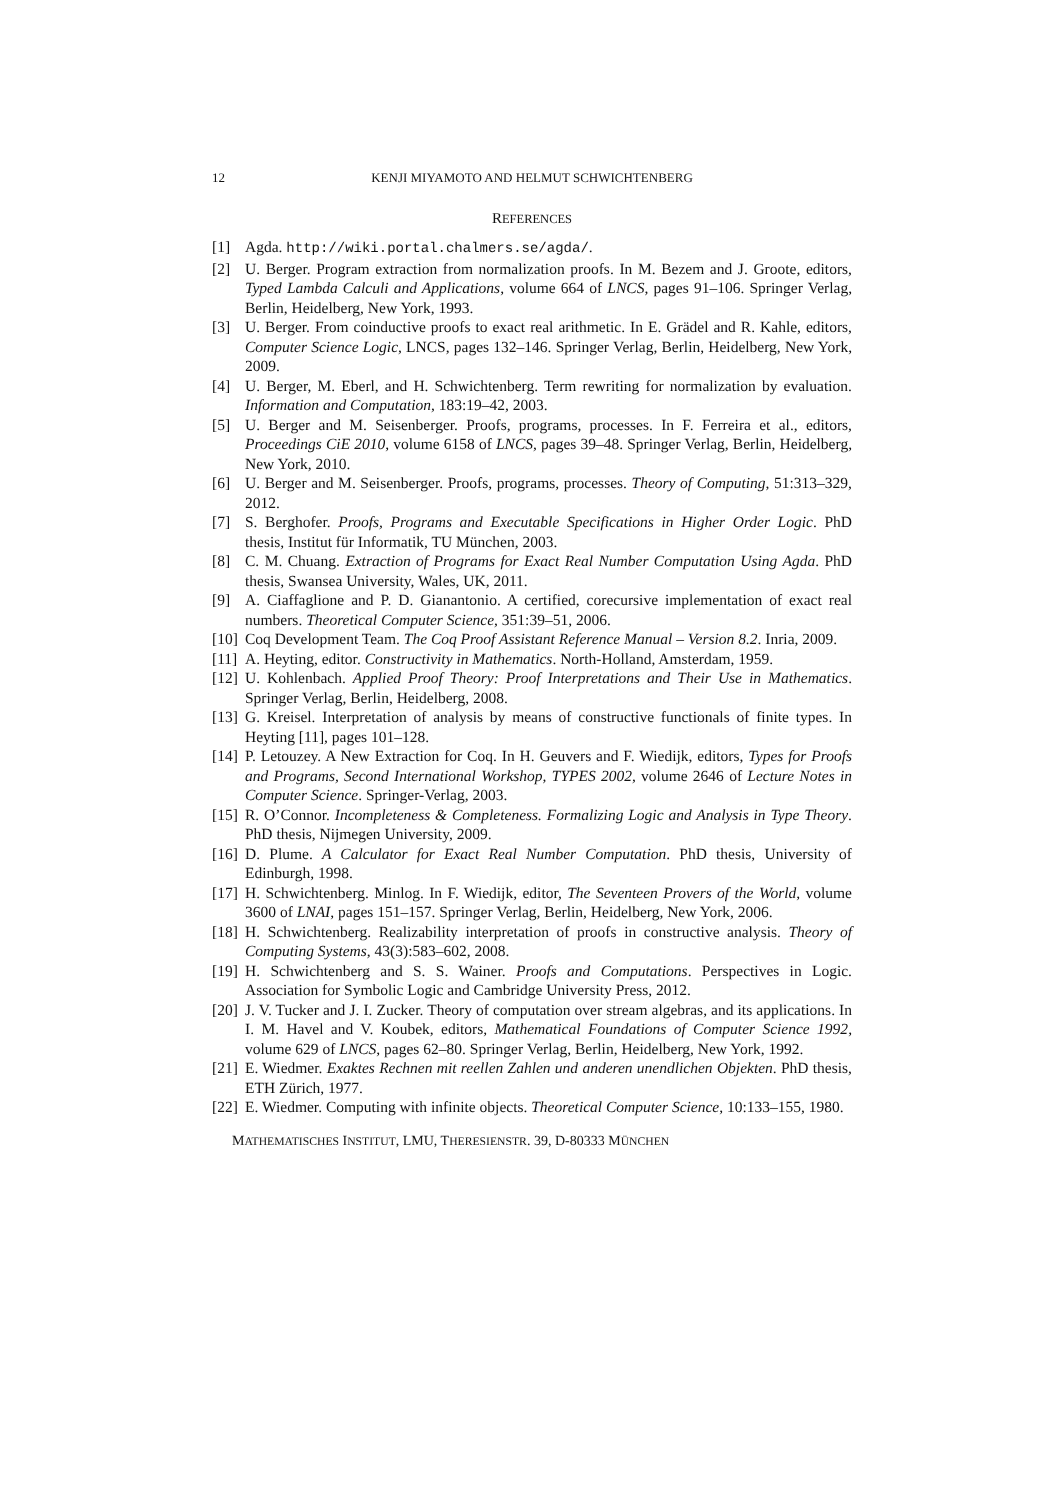12 KENJI MIYAMOTO AND HELMUT SCHWICHTENBERG
REFERENCES
[1] Agda. http://wiki.portal.chalmers.se/agda/.
[2] U. Berger. Program extraction from normalization proofs. In M. Bezem and J. Groote, editors, Typed Lambda Calculi and Applications, volume 664 of LNCS, pages 91–106. Springer Verlag, Berlin, Heidelberg, New York, 1993.
[3] U. Berger. From coinductive proofs to exact real arithmetic. In E. Grädel and R. Kahle, editors, Computer Science Logic, LNCS, pages 132–146. Springer Verlag, Berlin, Heidelberg, New York, 2009.
[4] U. Berger, M. Eberl, and H. Schwichtenberg. Term rewriting for normalization by evaluation. Information and Computation, 183:19–42, 2003.
[5] U. Berger and M. Seisenberger. Proofs, programs, processes. In F. Ferreira et al., editors, Proceedings CiE 2010, volume 6158 of LNCS, pages 39–48. Springer Verlag, Berlin, Heidelberg, New York, 2010.
[6] U. Berger and M. Seisenberger. Proofs, programs, processes. Theory of Computing, 51:313–329, 2012.
[7] S. Berghofer. Proofs, Programs and Executable Specifications in Higher Order Logic. PhD thesis, Institut für Informatik, TU München, 2003.
[8] C. M. Chuang. Extraction of Programs for Exact Real Number Computation Using Agda. PhD thesis, Swansea University, Wales, UK, 2011.
[9] A. Ciaffaglione and P. D. Gianantonio. A certified, corecursive implementation of exact real numbers. Theoretical Computer Science, 351:39–51, 2006.
[10] Coq Development Team. The Coq Proof Assistant Reference Manual – Version 8.2. Inria, 2009.
[11] A. Heyting, editor. Constructivity in Mathematics. North-Holland, Amsterdam, 1959.
[12] U. Kohlenbach. Applied Proof Theory: Proof Interpretations and Their Use in Mathematics. Springer Verlag, Berlin, Heidelberg, 2008.
[13] G. Kreisel. Interpretation of analysis by means of constructive functionals of finite types. In Heyting [11], pages 101–128.
[14] P. Letouzey. A New Extraction for Coq. In H. Geuvers and F. Wiedijk, editors, Types for Proofs and Programs, Second International Workshop, TYPES 2002, volume 2646 of Lecture Notes in Computer Science. Springer-Verlag, 2003.
[15] R. O’Connor. Incompleteness & Completeness. Formalizing Logic and Analysis in Type Theory. PhD thesis, Nijmegen University, 2009.
[16] D. Plume. A Calculator for Exact Real Number Computation. PhD thesis, University of Edinburgh, 1998.
[17] H. Schwichtenberg. Minlog. In F. Wiedijk, editor, The Seventeen Provers of the World, volume 3600 of LNAI, pages 151–157. Springer Verlag, Berlin, Heidelberg, New York, 2006.
[18] H. Schwichtenberg. Realizability interpretation of proofs in constructive analysis. Theory of Computing Systems, 43(3):583–602, 2008.
[19] H. Schwichtenberg and S. S. Wainer. Proofs and Computations. Perspectives in Logic. Association for Symbolic Logic and Cambridge University Press, 2012.
[20] J. V. Tucker and J. I. Zucker. Theory of computation over stream algebras, and its applications. In I. M. Havel and V. Koubek, editors, Mathematical Foundations of Computer Science 1992, volume 629 of LNCS, pages 62–80. Springer Verlag, Berlin, Heidelberg, New York, 1992.
[21] E. Wiedmer. Exaktes Rechnen mit reellen Zahlen und anderen unendlichen Objekten. PhD thesis, ETH Zürich, 1977.
[22] E. Wiedmer. Computing with infinite objects. Theoretical Computer Science, 10:133–155, 1980.
MATHEMATISCHES INSTITUT, LMU, THERESIENSTR. 39, D-80333 MÜNCHEN